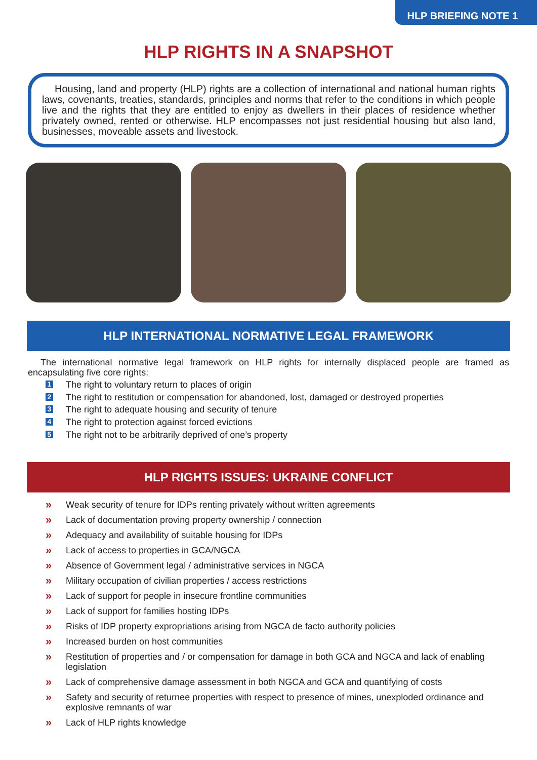HLP BRIEFING NOTE 1
HLP RIGHTS IN A SNAPSHOT
Housing, land and property (HLP) rights are a collection of international and national human rights laws, covenants, treaties, standards, principles and norms that refer to the conditions in which people live and the rights that they are entitled to enjoy as dwellers in their places of residence whether privately owned, rented or otherwise. HLP encompasses not just residential housing but also land, businesses, moveable assets and livestock.
HLP INTERNATIONAL NORMATIVE LEGAL FRAMEWORK
The international normative legal framework on HLP rights for internally displaced people are framed as encapsulating five core rights:
1 The right to voluntary return to places of origin
2 The right to restitution or compensation for abandoned, lost, damaged or destroyed properties
3 The right to adequate housing and security of tenure
4 The right to protection against forced evictions
5 The right not to be arbitrarily deprived of one’s property
HLP RIGHTS ISSUES: UKRAINE CONFLICT
» Weak security of tenure for IDPs renting privately without written agreements
» Lack of documentation proving property ownership / connection
» Adequacy and availability of suitable housing for IDPs
» Lack of access to properties in GCA/NGCA
» Absence of Government legal / administrative services in NGCA
» Military occupation of civilian properties / access restrictions
» Lack of support for people in insecure frontline communities
» Lack of support for families hosting IDPs
» Risks of IDP property expropriations arising from NGCA de facto authority policies
» Increased burden on host communities
» Restitution of properties and / or compensation for damage in both GCA and NGCA and lack of enabling legislation
» Lack of comprehensive damage assessment in both NGCA and GCA and quantifying of costs
» Safety and security of returnee properties with respect to presence of mines, unexploded ordinance and explosive remnants of war
» Lack of HLP rights knowledge